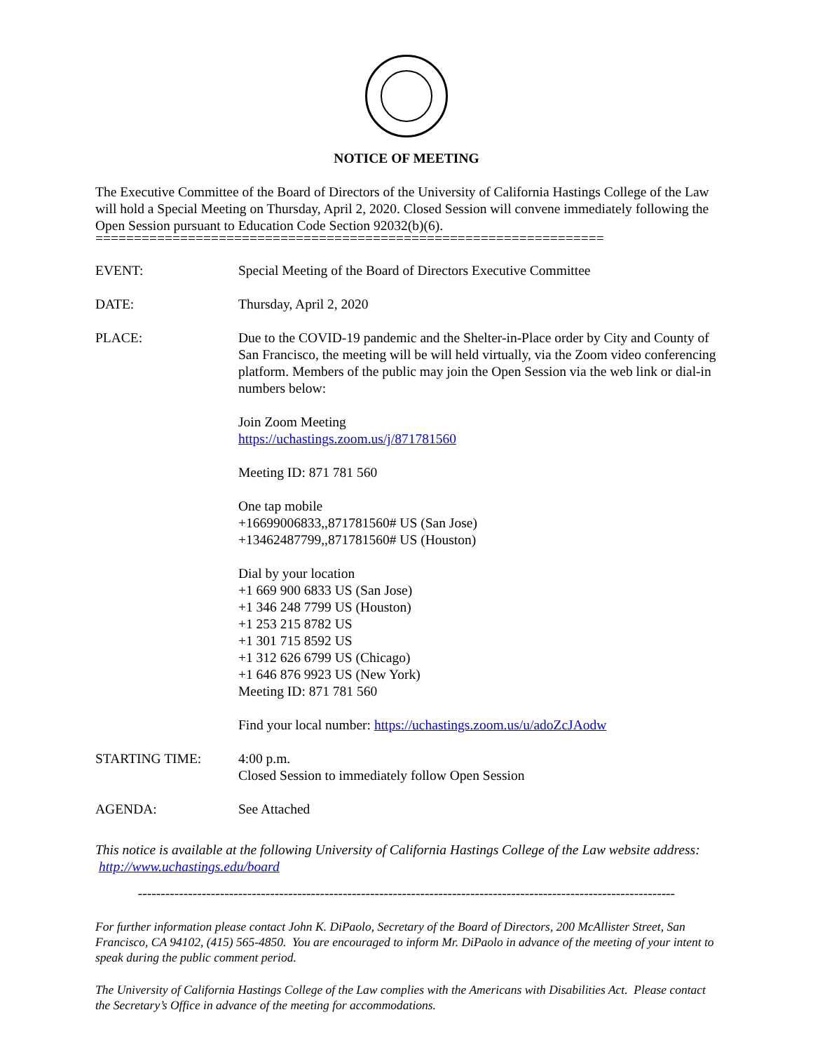NOTICE OF MEETING
The Executive Committee of the Board of Directors of the University of California Hastings College of the Law will hold a Special Meeting on Thursday, April 2, 2020. Closed Session will convene immediately following the Open Session pursuant to Education Code Section 92032(b)(6).
==================================================================
| EVENT: | Special Meeting of the Board of Directors Executive Committee |
| DATE: | Thursday, April 2, 2020 |
| PLACE: | Due to the COVID-19 pandemic and the Shelter-in-Place order by City and County of San Francisco, the meeting will be will held virtually, via the Zoom video conferencing platform. Members of the public may join the Open Session via the web link or dial-in numbers below: Join Zoom Meeting https://uchastings.zoom.us/j/871781560 Meeting ID: 871 781 560 One tap mobile +16699006833,,871781560# US (San Jose) +13462487799,,871781560# US (Houston) Dial by your location +1 669 900 6833 US (San Jose) +1 346 248 7799 US (Houston) +1 253 215 8782 US +1 301 715 8592 US +1 312 626 6799 US (Chicago) +1 646 876 9923 US (New York) Meeting ID: 871 781 560 Find your local number: https://uchastings.zoom.us/u/adoZcJAodw |
| STARTING TIME: | 4:00 p.m. Closed Session to immediately follow Open Session |
| AGENDA: | See Attached |
This notice is available at the following University of California Hastings College of the Law website address: http://www.uchastings.edu/board
----------------------------------------------------------------------------------------------------------------------
For further information please contact John K. DiPaolo, Secretary of the Board of Directors, 200 McAllister Street, San Francisco, CA 94102, (415) 565-4850. You are encouraged to inform Mr. DiPaolo in advance of the meeting of your intent to speak during the public comment period.
The University of California Hastings College of the Law complies with the Americans with Disabilities Act. Please contact the Secretary’s Office in advance of the meeting for accommodations.